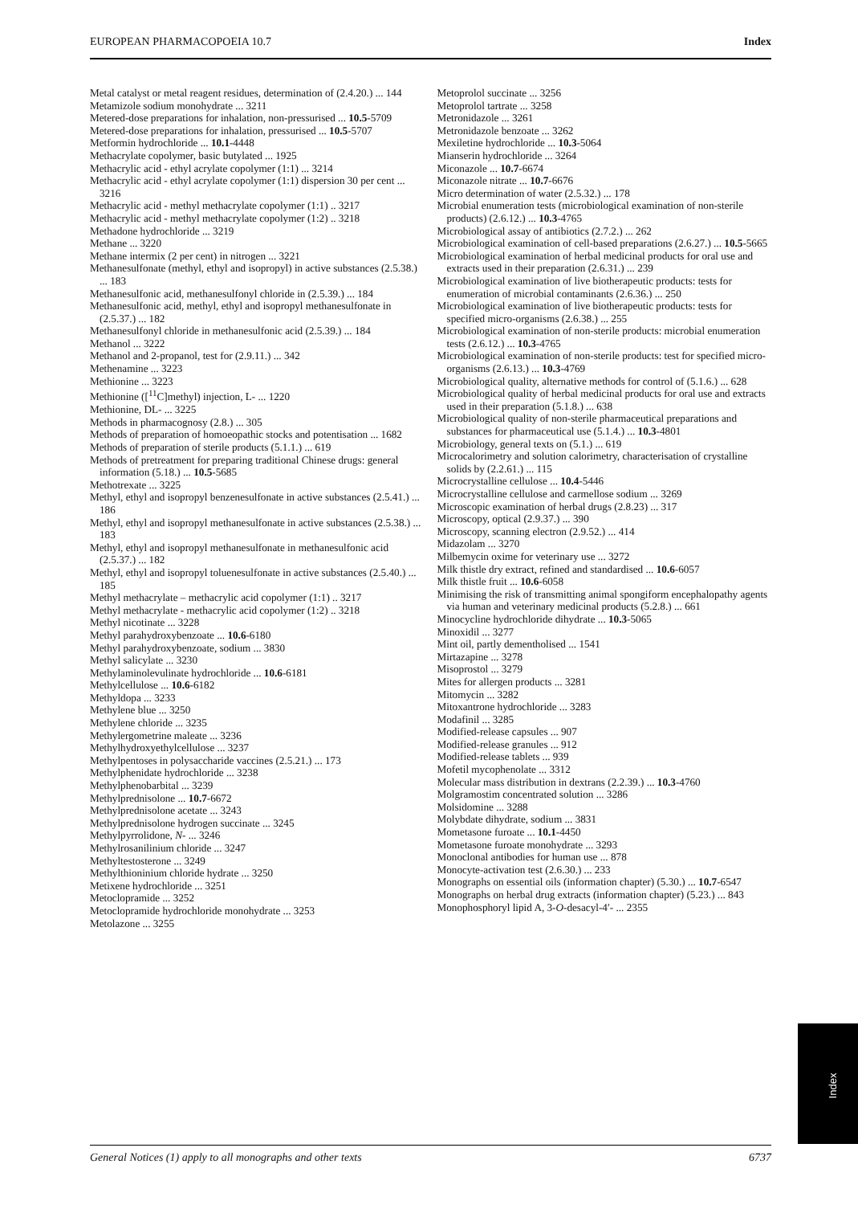EUROPEAN PHARMACOPOEIA 10.7 Index
Metal catalyst or metal reagent residues, determination of (2.4.20.) ... 144
Metamizole sodium monohydrate ... 3211
Metered-dose preparations for inhalation, non-pressurised ... 10.5-5709
Metered-dose preparations for inhalation, pressurised ... 10.5-5707
Metformin hydrochloride ... 10.1-4448
Methacrylate copolymer, basic butylated ... 1925
Methacrylic acid - ethyl acrylate copolymer (1:1) ... 3214
Methacrylic acid - ethyl acrylate copolymer (1:1) dispersion 30 per cent ... 3216
Methacrylic acid - methyl methacrylate copolymer (1:1) .. 3217
Methacrylic acid - methyl methacrylate copolymer (1:2) .. 3218
Methadone hydrochloride ... 3219
Methane ... 3220
Methane intermix (2 per cent) in nitrogen ... 3221
Methanesulfonate (methyl, ethyl and isopropyl) in active substances (2.5.38.) ... 183
Methanesulfonic acid, methanesulfonyl chloride in (2.5.39.) ... 184
Methanesulfonic acid, methyl, ethyl and isopropyl methanesulfonate in (2.5.37.) ... 182
Methanesulfonyl chloride in methanesulfonic acid (2.5.39.) ... 184
Methanol ... 3222
Methanol and 2-propanol, test for (2.9.11.) ... 342
Methenamine ... 3223
Methionine ... 3223
Methionine ([<sup>11</sup>C]methyl) injection, L- ... 1220
Methionine, DL- ... 3225
Methods in pharmacognosy (2.8.) ... 305
Methods of preparation of homoeopathic stocks and potentisation ... 1682
Methods of preparation of sterile products (5.1.1.) ... 619
Methods of pretreatment for preparing traditional Chinese drugs: general information (5.18.) ... 10.5-5685
Methotrexate ... 3225
Methyl, ethyl and isopropyl benzenesulfonate in active substances (2.5.41.) ... 186
Methyl, ethyl and isopropyl methanesulfonate in active substances (2.5.38.) ... 183
Methyl, ethyl and isopropyl methanesulfonate in methanesulfonic acid (2.5.37.) ... 182
Methyl, ethyl and isopropyl toluenesulfonate in active substances (2.5.40.) ... 185
Methyl methacrylate – methacrylic acid copolymer (1:1) .. 3217
Methyl methacrylate - methacrylic acid copolymer (1:2) .. 3218
Methyl nicotinate ... 3228
Methyl parahydroxybenzoate ... 10.6-6180
Methyl parahydroxybenzoate, sodium ... 3830
Methyl salicylate ... 3230
Methylaminolevulinate hydrochloride ... 10.6-6181
Methylcellulose ... 10.6-6182
Methyldopa ... 3233
Methylene blue ... 3250
Methylene chloride ... 3235
Methylergometrine maleate ... 3236
Methylhydroxyethylcellulose ... 3237
Methylpentoses in polysaccharide vaccines (2.5.21.) ... 173
Methylphenidate hydrochloride ... 3238
Methylphenobarbital ... 3239
Methylprednisolone ... 10.7-6672
Methylprednisolone acetate ... 3243
Methylprednisolone hydrogen succinate ... 3245
Methylpyrrolidone, N- ... 3246
Methylrosanilinium chloride ... 3247
Methyltestosterone ... 3249
Methylthioninium chloride hydrate ... 3250
Metixene hydrochloride ... 3251
Metoclopramide ... 3252
Metoclopramide hydrochloride monohydrate ... 3253
Metolazone ... 3255
Metoprolol succinate ... 3256
Metoprolol tartrate ... 3258
Metronidazole ... 3261
Metronidazole benzoate ... 3262
Mexiletine hydrochloride ... 10.3-5064
Mianserin hydrochloride ... 3264
Miconazole ... 10.7-6674
Miconazole nitrate ... 10.7-6676
Micro determination of water (2.5.32.) ... 178
Microbial enumeration tests (microbiological examination of non-sterile products) (2.6.12.) ... 10.3-4765
Microbiological assay of antibiotics (2.7.2.) ... 262
Microbiological examination of cell-based preparations (2.6.27.) ... 10.5-5665
Microbiological examination of herbal medicinal products for oral use and extracts used in their preparation (2.6.31.) ... 239
Microbiological examination of live biotherapeutic products: tests for enumeration of microbial contaminants (2.6.36.) ... 250
Microbiological examination of live biotherapeutic products: tests for specified micro-organisms (2.6.38.) ... 255
Microbiological examination of non-sterile products: microbial enumeration tests (2.6.12.) ... 10.3-4765
Microbiological examination of non-sterile products: test for specified micro-organisms (2.6.13.) ... 10.3-4769
Microbiological quality, alternative methods for control of (5.1.6.) ... 628
Microbiological quality of herbal medicinal products for oral use and extracts used in their preparation (5.1.8.) ... 638
Microbiological quality of non-sterile pharmaceutical preparations and substances for pharmaceutical use (5.1.4.) ... 10.3-4801
Microbiology, general texts on (5.1.) ... 619
Microcalorimetry and solution calorimetry, characterisation of crystalline solids by (2.2.61.) ... 115
Microcrystalline cellulose ... 10.4-5446
Microcrystalline cellulose and carmellose sodium ... 3269
Microscopic examination of herbal drugs (2.8.23) ... 317
Microscopy, optical (2.9.37.) ... 390
Microscopy, scanning electron (2.9.52.) ... 414
Midazolam ... 3270
Milbemycin oxime for veterinary use ... 3272
Milk thistle dry extract, refined and standardised ... 10.6-6057
Milk thistle fruit ... 10.6-6058
Minimising the risk of transmitting animal spongiform encephalopathy agents via human and veterinary medicinal products (5.2.8.) ... 661
Minocycline hydrochloride dihydrate ... 10.3-5065
Minoxidil ... 3277
Mint oil, partly dementholised ... 1541
Mirtazapine ... 3278
Misoprostol ... 3279
Mites for allergen products ... 3281
Mitomycin ... 3282
Mitoxantrone hydrochloride ... 3283
Modafinil ... 3285
Modified-release capsules ... 907
Modified-release granules ... 912
Modified-release tablets ... 939
Mofetil mycophenolate ... 3312
Molecular mass distribution in dextrans (2.2.39.) ... 10.3-4760
Molgramostim concentrated solution ... 3286
Molsidomine ... 3288
Molybdate dihydrate, sodium ... 3831
Mometasone furoate ... 10.1-4450
Mometasone furoate monohydrate ... 3293
Monoclonal antibodies for human use ... 878
Monocyte-activation test (2.6.30.) ... 233
Monographs on essential oils (information chapter) (5.30.) ... 10.7-6547
Monographs on herbal drug extracts (information chapter) (5.23.) ... 843
Monophosphoryl lipid A, 3-O-desacyl-4′- ... 2355
Index
General Notices (1) apply to all monographs and other texts 6737